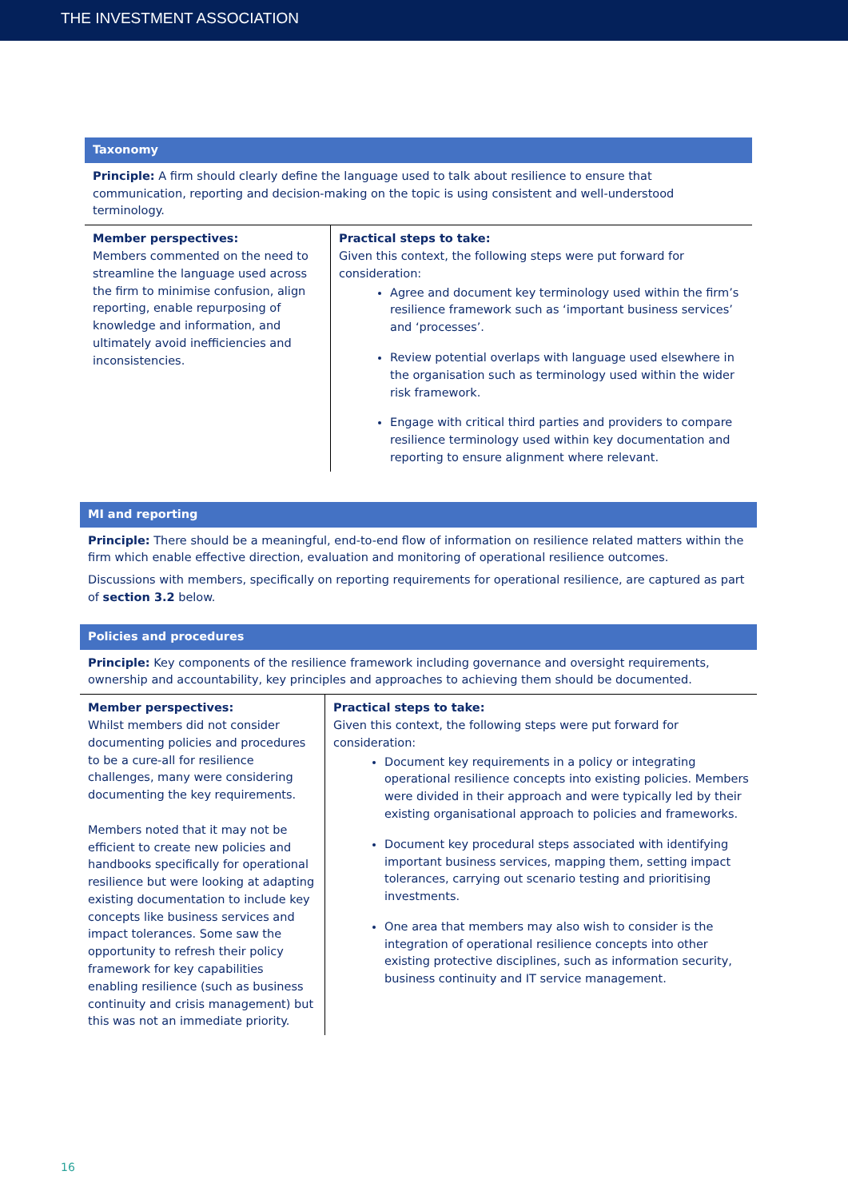THE INVESTMENT ASSOCIATION
Taxonomy
Principle: A firm should clearly define the language used to talk about resilience to ensure that communication, reporting and decision-making on the topic is using consistent and well-understood terminology.
| Member perspectives: Members commented on the need to streamline the language used across the firm to minimise confusion, align reporting, enable repurposing of knowledge and information, and ultimately avoid inefficiencies and inconsistencies. | Practical steps to take: Given this context, the following steps were put forward for consideration: Agree and document key terminology used within the firm’s resilience framework such as ‘important business services’ and ‘processes’. Review potential overlaps with language used elsewhere in the organisation such as terminology used within the wider risk framework. Engage with critical third parties and providers to compare resilience terminology used within key documentation and reporting to ensure alignment where relevant. |
MI and reporting
Principle: There should be a meaningful, end-to-end flow of information on resilience related matters within the firm which enable effective direction, evaluation and monitoring of operational resilience outcomes.
Discussions with members, specifically on reporting requirements for operational resilience, are captured as part of section 3.2 below.
Policies and procedures
Principle: Key components of the resilience framework including governance and oversight requirements, ownership and accountability, key principles and approaches to achieving them should be documented.
| Member perspectives: Whilst members did not consider documenting policies and procedures to be a cure-all for resilience challenges, many were considering documenting the key requirements. Members noted that it may not be efficient to create new policies and handbooks specifically for operational resilience but were looking at adapting existing documentation to include key concepts like business services and impact tolerances. Some saw the opportunity to refresh their policy framework for key capabilities enabling resilience (such as business continuity and crisis management) but this was not an immediate priority. | Practical steps to take: Given this context, the following steps were put forward for consideration: Document key requirements in a policy or integrating operational resilience concepts into existing policies. Members were divided in their approach and were typically led by their existing organisational approach to policies and frameworks. Document key procedural steps associated with identifying important business services, mapping them, setting impact tolerances, carrying out scenario testing and prioritising investments. One area that members may also wish to consider is the integration of operational resilience concepts into other existing protective disciplines, such as information security, business continuity and IT service management. |
16